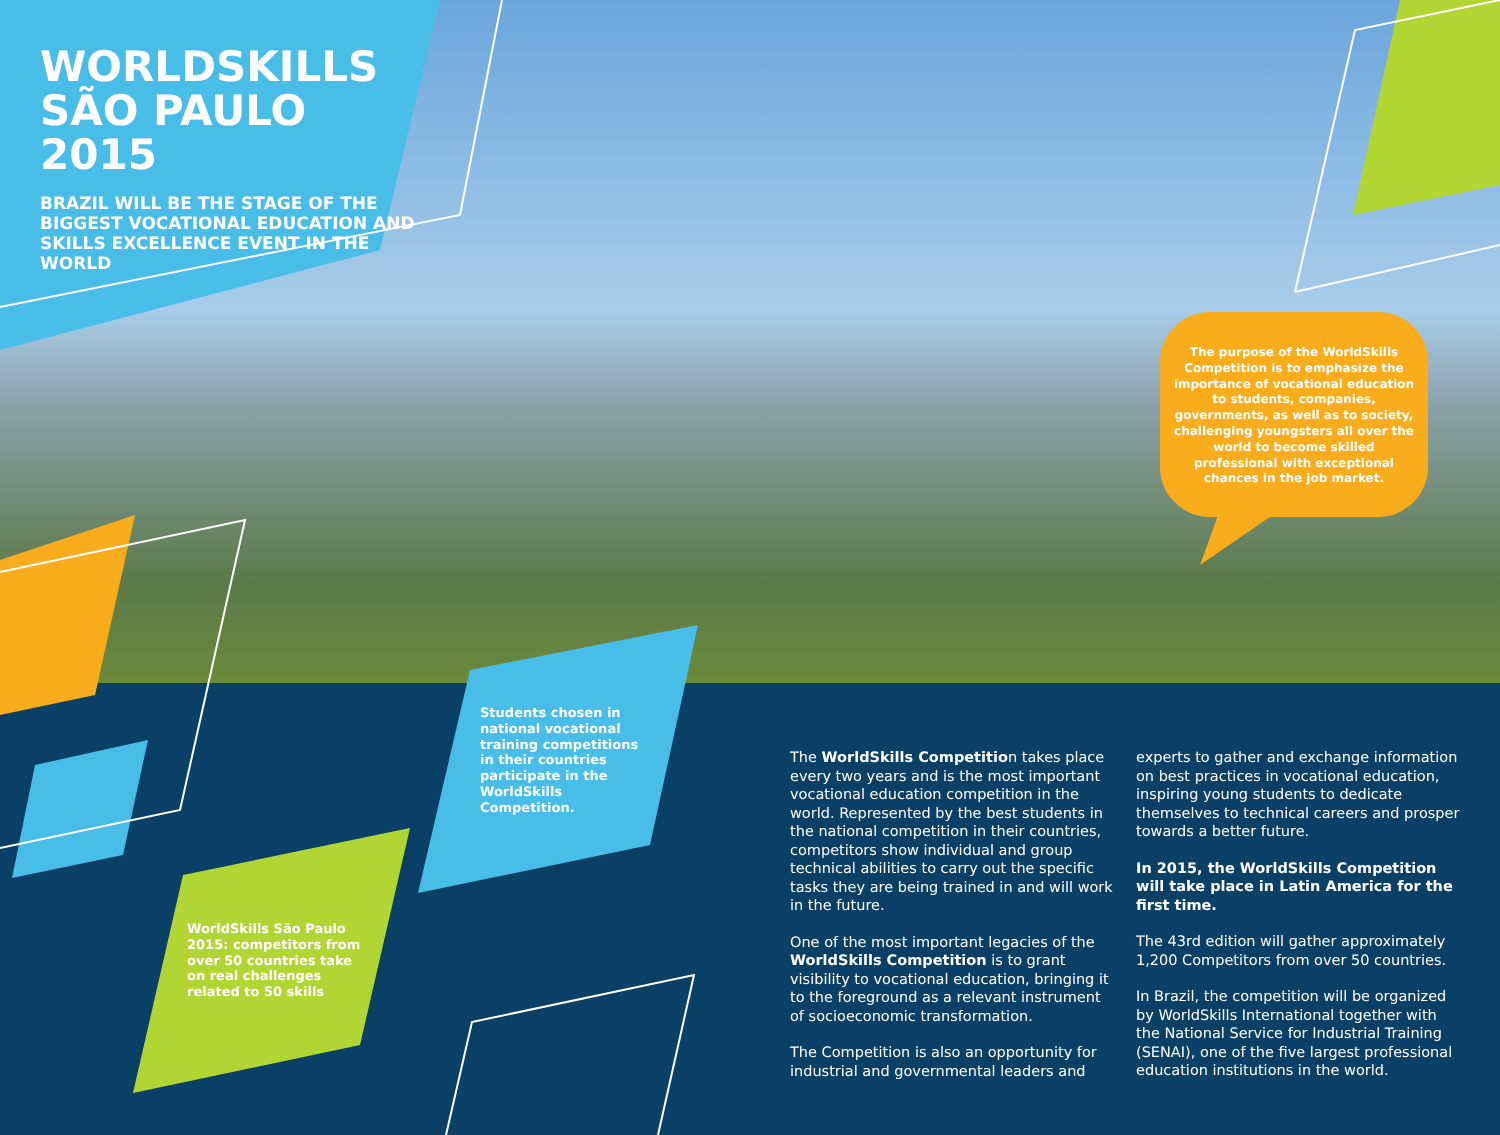WORLDSKILLS SÃO PAULO 2015
BRAZIL WILL BE THE STAGE OF THE BIGGEST VOCATIONAL EDUCATION AND SKILLS EXCELLENCE EVENT IN THE WORLD
The purpose of the WorldSkills Competition is to emphasize the importance of vocational education to students, companies, governments, as well as to society, challenging youngsters all over the world to become skilled professional with exceptional chances in the job market.
Students chosen in national vocational training competitions in their countries participate in the WorldSkills Competition.
WorldSkills São Paulo 2015: competitors from over 50 countries take on real challenges related to 50 skills
The WorldSkills Competition takes place every two years and is the most important vocational education competition in the world. Represented by the best students in the national competition in their countries, competitors show individual and group technical abilities to carry out the specific tasks they are being trained in and will work in the future.
One of the most important legacies of the WorldSkills Competition is to grant visibility to vocational education, bringing it to the foreground as a relevant instrument of socioeconomic transformation.
The Competition is also an opportunity for industrial and governmental leaders and
experts to gather and exchange information on best practices in vocational education, inspiring young students to dedicate themselves to technical careers and prosper towards a better future.
In 2015, the WorldSkills Competition will take place in Latin America for the first time.
The 43rd edition will gather approximately 1,200 Competitors from over 50 countries.
In Brazil, the competition will be organized by WorldSkills International together with the National Service for Industrial Training (SENAI), one of the five largest professional education institutions in the world.